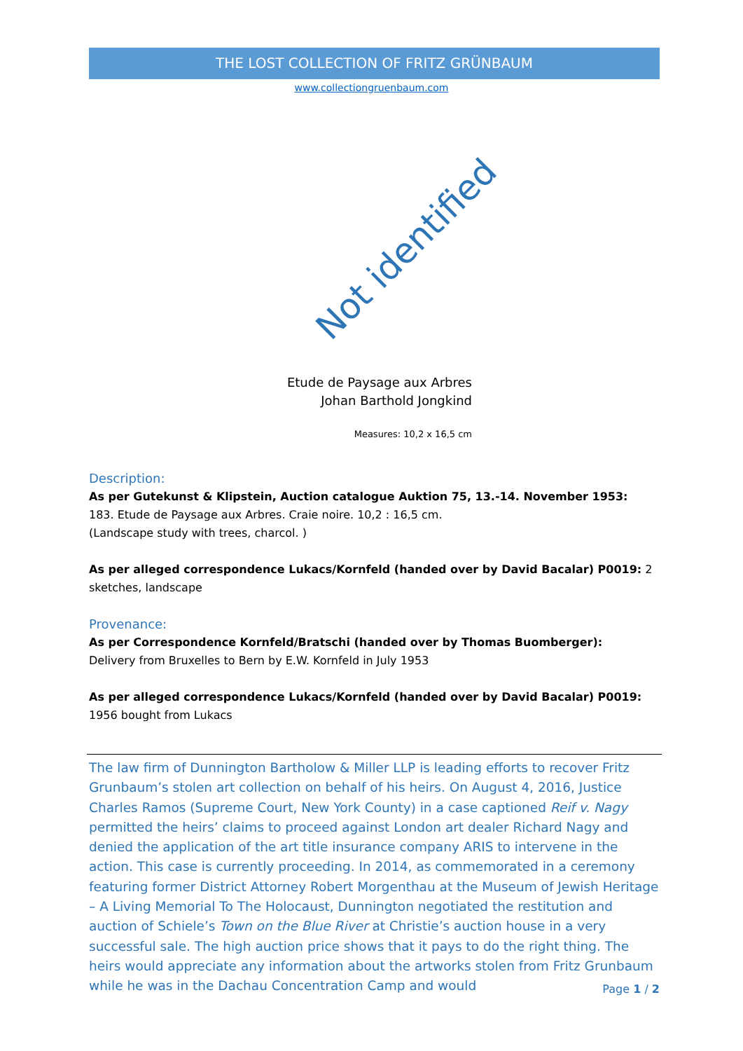THE LOST COLLECTION OF FRITZ GRÜNBAUM
www.collectiongruenbaum.com
Not identified
Etude de Paysage aux Arbres
Johan Barthold Jongkind
Measures: 10,2 x 16,5 cm
Description:
As per Gutekunst & Klipstein, Auction catalogue Auktion 75, 13.-14. November 1953:
183. Etude de Paysage aux Arbres. Craie noire. 10,2 : 16,5 cm.
(Landscape study with trees, charcol. )
As per alleged correspondence Lukacs/Kornfeld (handed over by David Bacalar) P0019: 2 sketches, landscape
Provenance:
As per Correspondence Kornfeld/Bratschi (handed over by Thomas Buomberger):
Delivery from Bruxelles to Bern by E.W. Kornfeld in July 1953
As per alleged correspondence Lukacs/Kornfeld (handed over by David Bacalar) P0019:
1956 bought from Lukacs
The law firm of Dunnington Bartholow & Miller LLP is leading efforts to recover Fritz Grunbaum’s stolen art collection on behalf of his heirs. On August 4, 2016, Justice Charles Ramos (Supreme Court, New York County) in a case captioned Reif v. Nagy permitted the heirs’ claims to proceed against London art dealer Richard Nagy and denied the application of the art title insurance company ARIS to intervene in the action. This case is currently proceeding. In 2014, as commemorated in a ceremony featuring former District Attorney Robert Morgenthau at the Museum of Jewish Heritage – A Living Memorial To The Holocaust, Dunnington negotiated the restitution and auction of Schiele’s Town on the Blue River at Christie’s auction house in a very successful sale. The high auction price shows that it pays to do the right thing. The heirs would appreciate any information about the artworks stolen from Fritz Grunbaum while he was in the Dachau Concentration Camp and would
Page 1 / 2